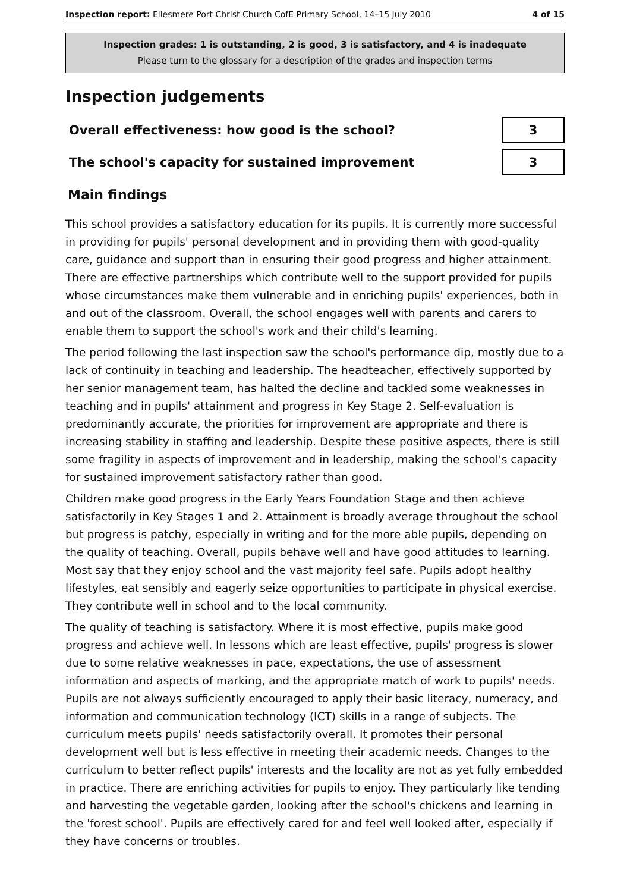Inspection report: Ellesmere Port Christ Church CofE Primary School, 14–15 July 2010 4 of 15
Inspection grades: 1 is outstanding, 2 is good, 3 is satisfactory, and 4 is inadequate
Please turn to the glossary for a description of the grades and inspection terms
Inspection judgements
| Overall effectiveness: how good is the school? | 3 |
| The school's capacity for sustained improvement | 3 |
Main findings
This school provides a satisfactory education for its pupils. It is currently more successful in providing for pupils' personal development and in providing them with good-quality care, guidance and support than in ensuring their good progress and higher attainment. There are effective partnerships which contribute well to the support provided for pupils whose circumstances make them vulnerable and in enriching pupils' experiences, both in and out of the classroom. Overall, the school engages well with parents and carers to enable them to support the school's work and their child's learning.
The period following the last inspection saw the school's performance dip, mostly due to a lack of continuity in teaching and leadership. The headteacher, effectively supported by her senior management team, has halted the decline and tackled some weaknesses in teaching and in pupils' attainment and progress in Key Stage 2. Self-evaluation is predominantly accurate, the priorities for improvement are appropriate and there is increasing stability in staffing and leadership. Despite these positive aspects, there is still some fragility in aspects of improvement and in leadership, making the school's capacity for sustained improvement satisfactory rather than good.
Children make good progress in the Early Years Foundation Stage and then achieve satisfactorily in Key Stages 1 and 2. Attainment is broadly average throughout the school but progress is patchy, especially in writing and for the more able pupils, depending on the quality of teaching. Overall, pupils behave well and have good attitudes to learning. Most say that they enjoy school and the vast majority feel safe. Pupils adopt healthy lifestyles, eat sensibly and eagerly seize opportunities to participate in physical exercise. They contribute well in school and to the local community.
The quality of teaching is satisfactory. Where it is most effective, pupils make good progress and achieve well. In lessons which are least effective, pupils' progress is slower due to some relative weaknesses in pace, expectations, the use of assessment information and aspects of marking, and the appropriate match of work to pupils' needs. Pupils are not always sufficiently encouraged to apply their basic literacy, numeracy, and information and communication technology (ICT) skills in a range of subjects. The curriculum meets pupils' needs satisfactorily overall. It promotes their personal development well but is less effective in meeting their academic needs. Changes to the curriculum to better reflect pupils' interests and the locality are not as yet fully embedded in practice. There are enriching activities for pupils to enjoy. They particularly like tending and harvesting the vegetable garden, looking after the school's chickens and learning in the 'forest school'. Pupils are effectively cared for and feel well looked after, especially if they have concerns or troubles.